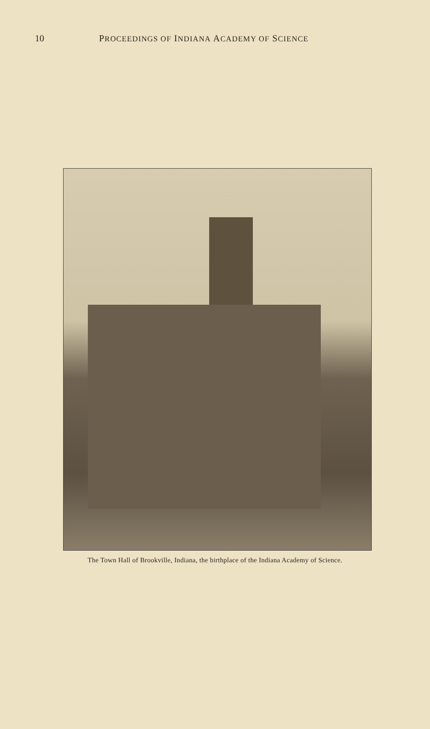10 PROCEEDINGS OF INDIANA ACADEMY OF SCIENCE
The Town Hall of Brookville, Indiana, the birthplace of the Indiana Academy of Science.